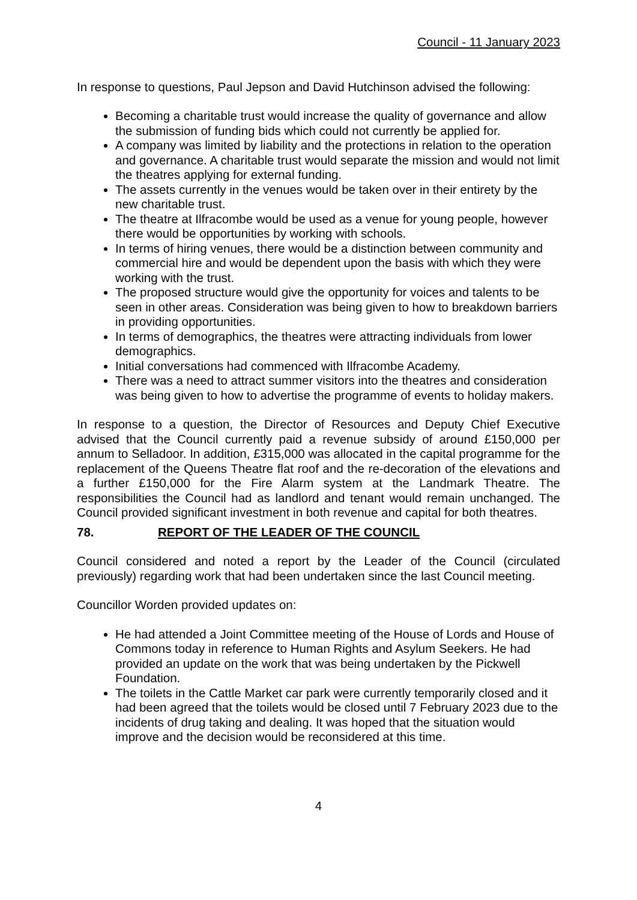Council - 11 January 2023
In response to questions, Paul Jepson and David Hutchinson advised the following:
Becoming a charitable trust would increase the quality of governance and allow the submission of funding bids which could not currently be applied for.
A company was limited by liability and the protections in relation to the operation and governance. A charitable trust would separate the mission and would not limit the theatres applying for external funding.
The assets currently in the venues would be taken over in their entirety by the new charitable trust.
The theatre at Ilfracombe would be used as a venue for young people, however there would be opportunities by working with schools.
In terms of hiring venues, there would be a distinction between community and commercial hire and would be dependent upon the basis with which they were working with the trust.
The proposed structure would give the opportunity for voices and talents to be seen in other areas. Consideration was being given to how to breakdown barriers in providing opportunities.
In terms of demographics, the theatres were attracting individuals from lower demographics.
Initial conversations had commenced with Ilfracombe Academy.
There was a need to attract summer visitors into the theatres and consideration was being given to how to advertise the programme of events to holiday makers.
In response to a question, the Director of Resources and Deputy Chief Executive advised that the Council currently paid a revenue subsidy of around £150,000 per annum to Selladoor. In addition, £315,000 was allocated in the capital programme for the replacement of the Queens Theatre flat roof and the re-decoration of the elevations and a further £150,000 for the Fire Alarm system at the Landmark Theatre. The responsibilities the Council had as landlord and tenant would remain unchanged. The Council provided significant investment in both revenue and capital for both theatres.
78. REPORT OF THE LEADER OF THE COUNCIL
Council considered and noted a report by the Leader of the Council (circulated previously) regarding work that had been undertaken since the last Council meeting.
Councillor Worden provided updates on:
He had attended a Joint Committee meeting of the House of Lords and House of Commons today in reference to Human Rights and Asylum Seekers. He had provided an update on the work that was being undertaken by the Pickwell Foundation.
The toilets in the Cattle Market car park were currently temporarily closed and it had been agreed that the toilets would be closed until 7 February 2023 due to the incidents of drug taking and dealing. It was hoped that the situation would improve and the decision would be reconsidered at this time.
4